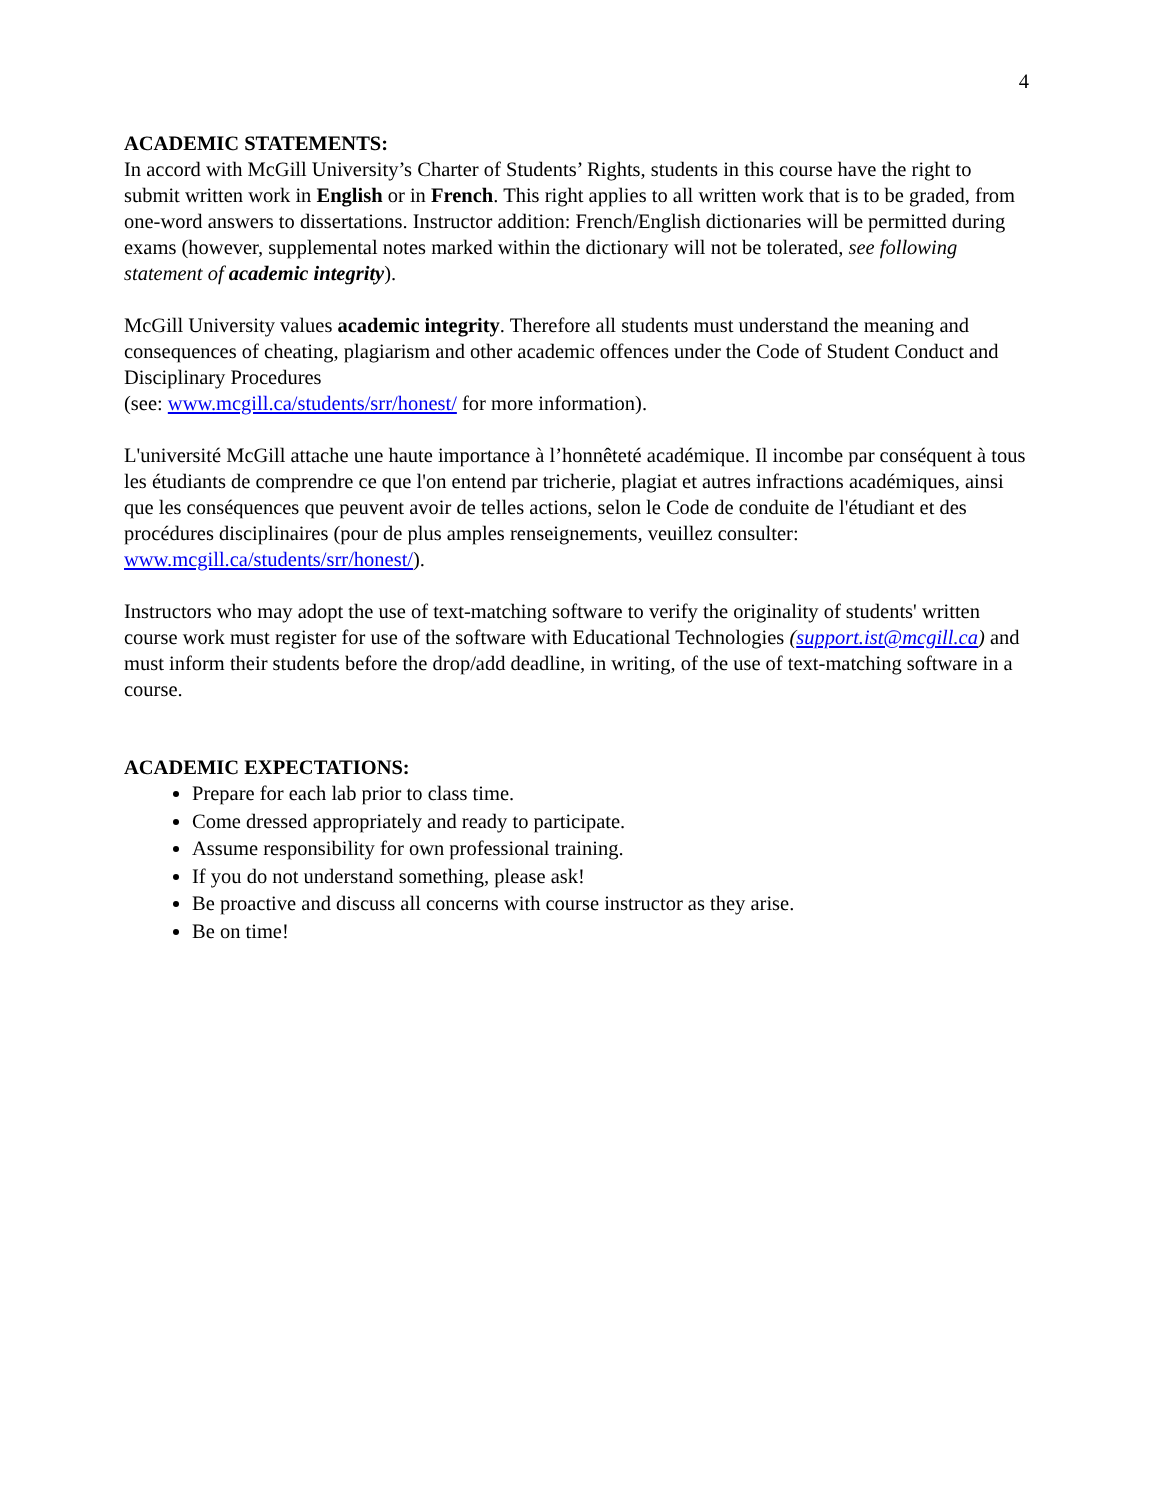4
ACADEMIC STATEMENTS:
In accord with McGill University’s Charter of Students’ Rights, students in this course have the right to submit written work in English or in French. This right applies to all written work that is to be graded, from one-word answers to dissertations. Instructor addition: French/English dictionaries will be permitted during exams (however, supplemental notes marked within the dictionary will not be tolerated, see following statement of academic integrity).
McGill University values academic integrity. Therefore all students must understand the meaning and consequences of cheating, plagiarism and other academic offences under the Code of Student Conduct and Disciplinary Procedures
(see: www.mcgill.ca/students/srr/honest/ for more information).
L'université McGill attache une haute importance à l’honnêteté académique. Il incombe par conséquent à tous les étudiants de comprendre ce que l'on entend par tricherie, plagiat et autres infractions académiques, ainsi que les conséquences que peuvent avoir de telles actions, selon le Code de conduite de l'étudiant et des procédures disciplinaires (pour de plus amples renseignements, veuillez consulter: www.mcgill.ca/students/srr/honest/).
Instructors who may adopt the use of text-matching software to verify the originality of students' written course work must register for use of the software with Educational Technologies (support.ist@mcgill.ca) and must inform their students before the drop/add deadline, in writing, of the use of text-matching software in a course.
ACADEMIC EXPECTATIONS:
Prepare for each lab prior to class time.
Come dressed appropriately and ready to participate.
Assume responsibility for own professional training.
If you do not understand something, please ask!
Be proactive and discuss all concerns with course instructor as they arise.
Be on time!